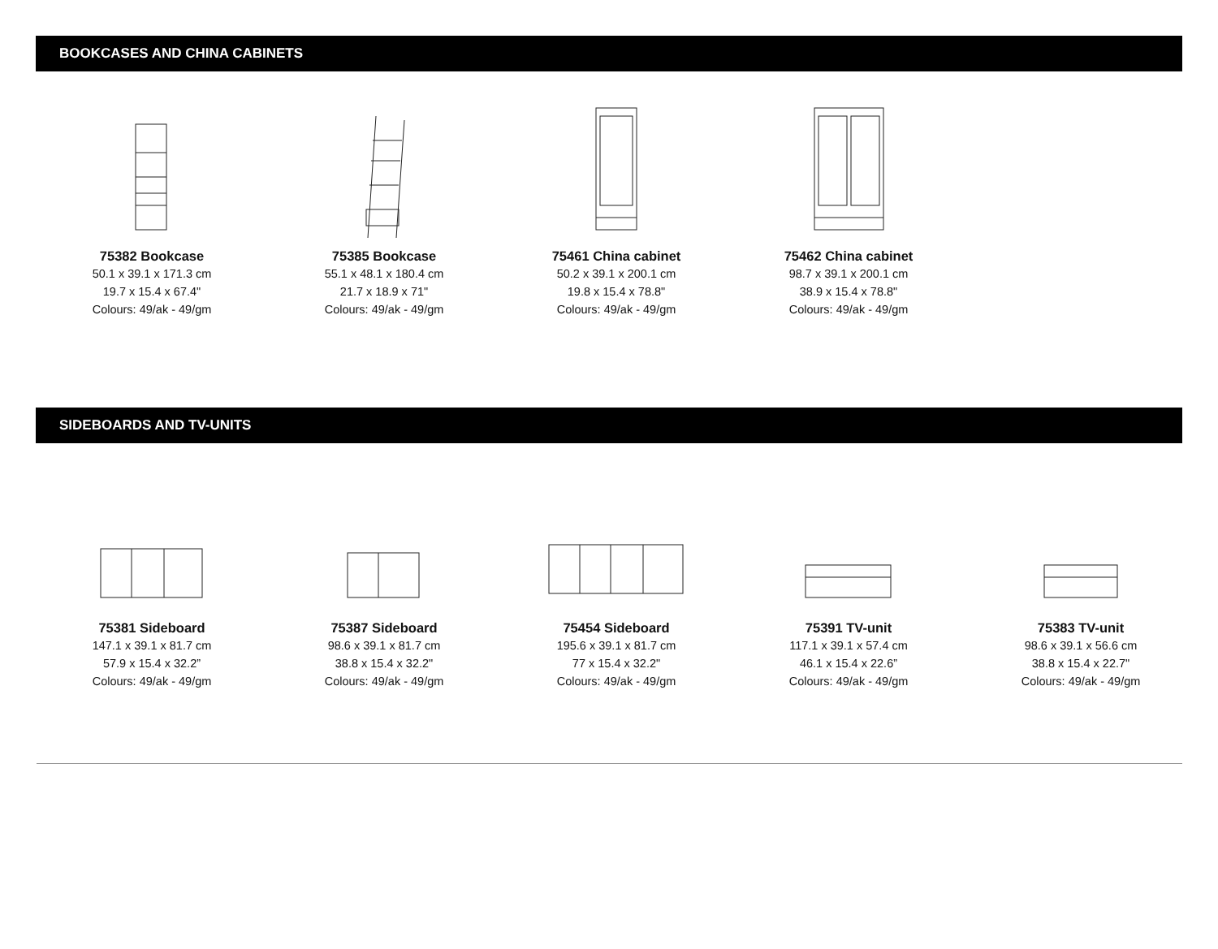BOOKCASES AND CHINA CABINETS
75382 Bookcase
50.1 x 39.1 x 171.3 cm
19.7 x 15.4 x 67.4"
Colours: 49/ak - 49/gm
75385 Bookcase
55.1 x 48.1 x 180.4 cm
21.7 x 18.9 x 71"
Colours: 49/ak - 49/gm
75461 China cabinet
50.2 x 39.1 x 200.1 cm
19.8 x 15.4 x 78.8"
Colours: 49/ak - 49/gm
75462 China cabinet
98.7 x 39.1 x 200.1 cm
38.9 x 15.4 x 78.8"
Colours: 49/ak - 49/gm
SIDEBOARDS AND TV-UNITS
75381 Sideboard
147.1 x 39.1 x 81.7 cm
57.9 x 15.4 x 32.2”
Colours: 49/ak - 49/gm
75387 Sideboard
98.6 x 39.1 x 81.7 cm
38.8 x 15.4 x 32.2"
Colours: 49/ak - 49/gm
75454 Sideboard
195.6 x 39.1 x 81.7 cm
77 x 15.4 x 32.2"
Colours: 49/ak - 49/gm
75391 TV-unit
117.1 x 39.1 x 57.4 cm
46.1 x 15.4 x 22.6”
Colours: 49/ak - 49/gm
75383 TV-unit
98.6 x 39.1 x 56.6 cm
38.8 x 15.4 x 22.7"
Colours: 49/ak - 49/gm